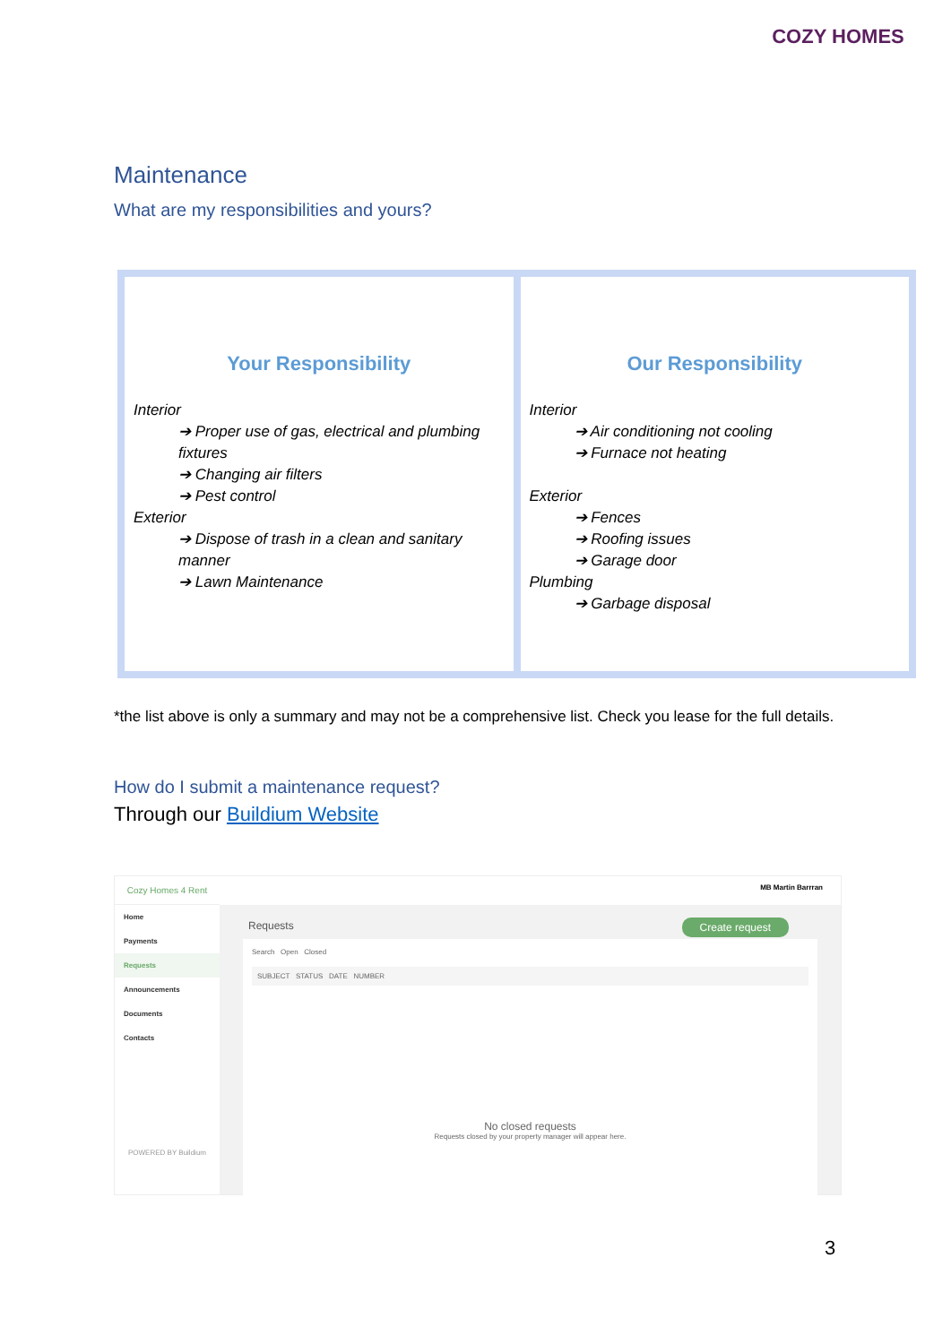COZY HOMES
Maintenance
What are my responsibilities and yours?
Your Responsibility
Interior
➔ Proper use of gas, electrical and plumbing fixtures
➔ Changing air filters
➔ Pest control
Exterior
➔ Dispose of trash in a clean and sanitary manner
➔ Lawn Maintenance
Our Responsibility
Interior
➔ Air conditioning not cooling
➔ Furnace not heating
Exterior
➔ Fences
➔ Roofing issues
➔ Garage door
Plumbing
➔ Garbage disposal
*the list above is only a summary and may not be a comprehensive list. Check you lease for the full details.
How do I submit a maintenance request?
Through our Buildium Website
Cozy Homes 4 Rent
Home
Payments
Requests
Announcements
Documents
Contacts
POWERED BY Buildium
MB Martin Barrran
Requests Create request
Search Open Closed
SUBJECT STATUS DATE NUMBER
No closed requests
Requests closed by your property manager will appear here.
3